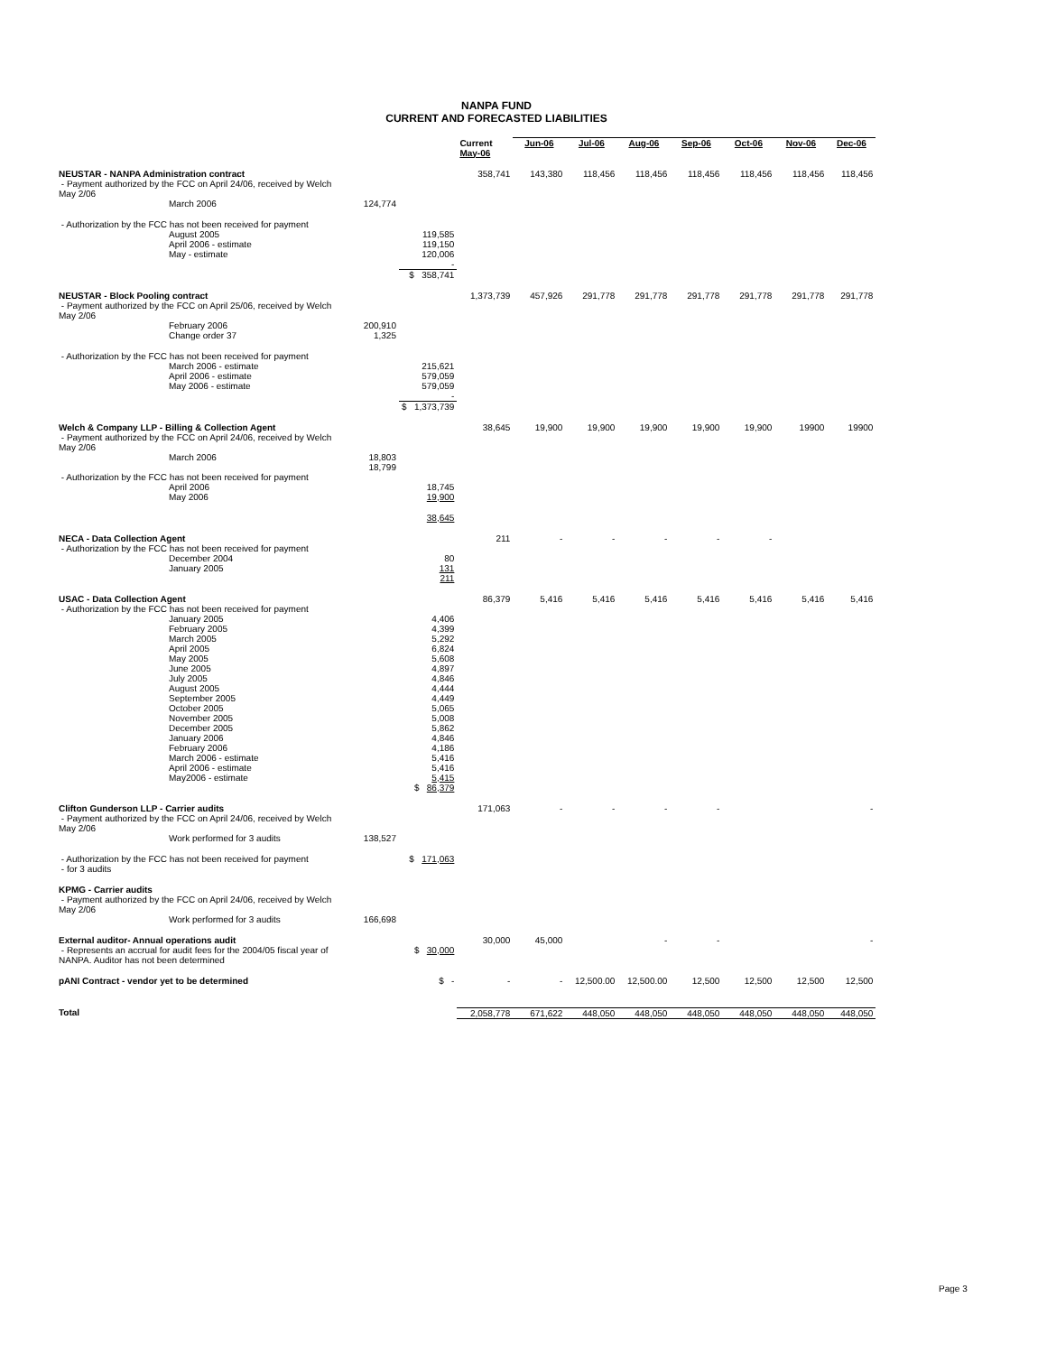NANPA FUND
CURRENT AND FORECASTED LIABILITIES
| | | | Current May-06 | Jun-06 | Jul-06 | Aug-06 | Sep-06 | Oct-06 | Nov-06 | Dec-06 |
| --- | --- | --- | --- | --- | --- | --- | --- | --- | --- | --- |
| NEUSTAR - NANPA Administration contract | | | 358,741 | 143,380 | 118,456 | 118,456 | 118,456 | 118,456 | 118,456 | 118,456 |
| - Payment authorized by the FCC on April 24/06, received by Welch May 2/06 | | | | | | | | | | |
| March 2006 | 124,774 | | | | | | | | | |
| - Authorization by the FCC has not been received for payment | | | | | | | | | | |
| August 2005 April 2006 - estimate May - estimate | | 119,585 119,150 120,006 - | | | | | | | | |
| | | $ 358,741 | | | | | | | | |
| NEUSTAR - Block Pooling contract | | | 1,373,739 | 457,926 | 291,778 | 291,778 | 291,778 | 291,778 | 291,778 | 291,778 |
| - Payment authorized by the FCC on April 25/06, received by Welch May 2/06 | | | | | | | | | | |
| February 2006 Change order 37 | 200,910 1,325 | | | | | | | | | |
| - Authorization by the FCC has not been received for payment | | | | | | | | | | |
| March 2006 - estimate April 2006 - estimate May 2006 - estimate | | 215,621 579,059 579,059 - | | | | | | | | |
| | | $ 1,373,739 | | | | | | | | |
| Welch & Company LLP - Billing & Collection Agent | | | 38,645 | 19,900 | 19,900 | 19,900 | 19,900 | 19,900 | 19900 | 19900 |
| - Payment authorized by the FCC on April 24/06, received by Welch May 2/06 | | | | | | | | | | |
| March 2006 | 18,803 18,799 | | | | | | | | | |
| - Authorization by the FCC has not been received for payment | | | | | | | | | | |
| April 2006 May 2006 | | 18,745 19,900 | | | | | | | | |
| | | 38,645 | | | | | | | | |
| NECA - Data Collection Agent | | | 211 | - | - | - | - | - | | |
| - Authorization by the FCC has not been received for payment | | | | | | | | | | |
| December 2004 January 2005 | | 80 131 211 | | | | | | | | |
| USAC - Data Collection Agent | | | 86,379 | 5,416 | 5,416 | 5,416 | 5,416 | 5,416 | 5,416 | 5,416 |
| - Authorization by the FCC has not been received for payment | | | | | | | | | | |
| January 2005 February 2005 March 2005 April 2005 May 2005 June 2005 July 2005 August 2005 September 2005 October 2005 November 2005 December 2005 January 2006 February 2006 March 2006 - estimate April 2006 - estimate May2006 - estimate | | 4,406 4,399 5,292 6,824 5,608 4,897 4,846 4,444 4,449 5,065 5,008 5,862 4,846 4,186 5,416 5,416 5,415 $ 86,379 | | | | | | | | |
| Clifton Gunderson LLP - Carrier audits | | | 171,063 | - | - | - | - | | | - |
| - Payment authorized by the FCC on April 24/06, received by Welch May 2/06 | | | | | | | | | | |
| Work performed for 3 audits | 138,527 | | | | | | | | | |
| - Authorization by the FCC has not been received for payment - for 3 audits | | $ 171,063 | | | | | | | | |
| KPMG - Carrier audits | | | | | | | | | | |
| - Payment authorized by the FCC on April 24/06, received by Welch May 2/06 | | | | | | | | | | |
| Work performed for 3 audits | 166,698 | | | | | | | | | |
| External auditor- Annual operations audit | | | 30,000 | 45,000 | | - | - | | | - |
| - Represents an accrual for audit fees for the 2004/05 fiscal year of NANPA. Auditor has not been determined | | $ 30,000 | | | | | | | | |
| pANI Contract - vendor yet to be determined | | $ - | - | - | 12,500.00 | 12,500.00 | 12,500 | 12,500 | 12,500 | 12,500 |
| Total | | | 2,058,778 | 671,622 | 448,050 | 448,050 | 448,050 | 448,050 | 448,050 | 448,050 |
Page 3